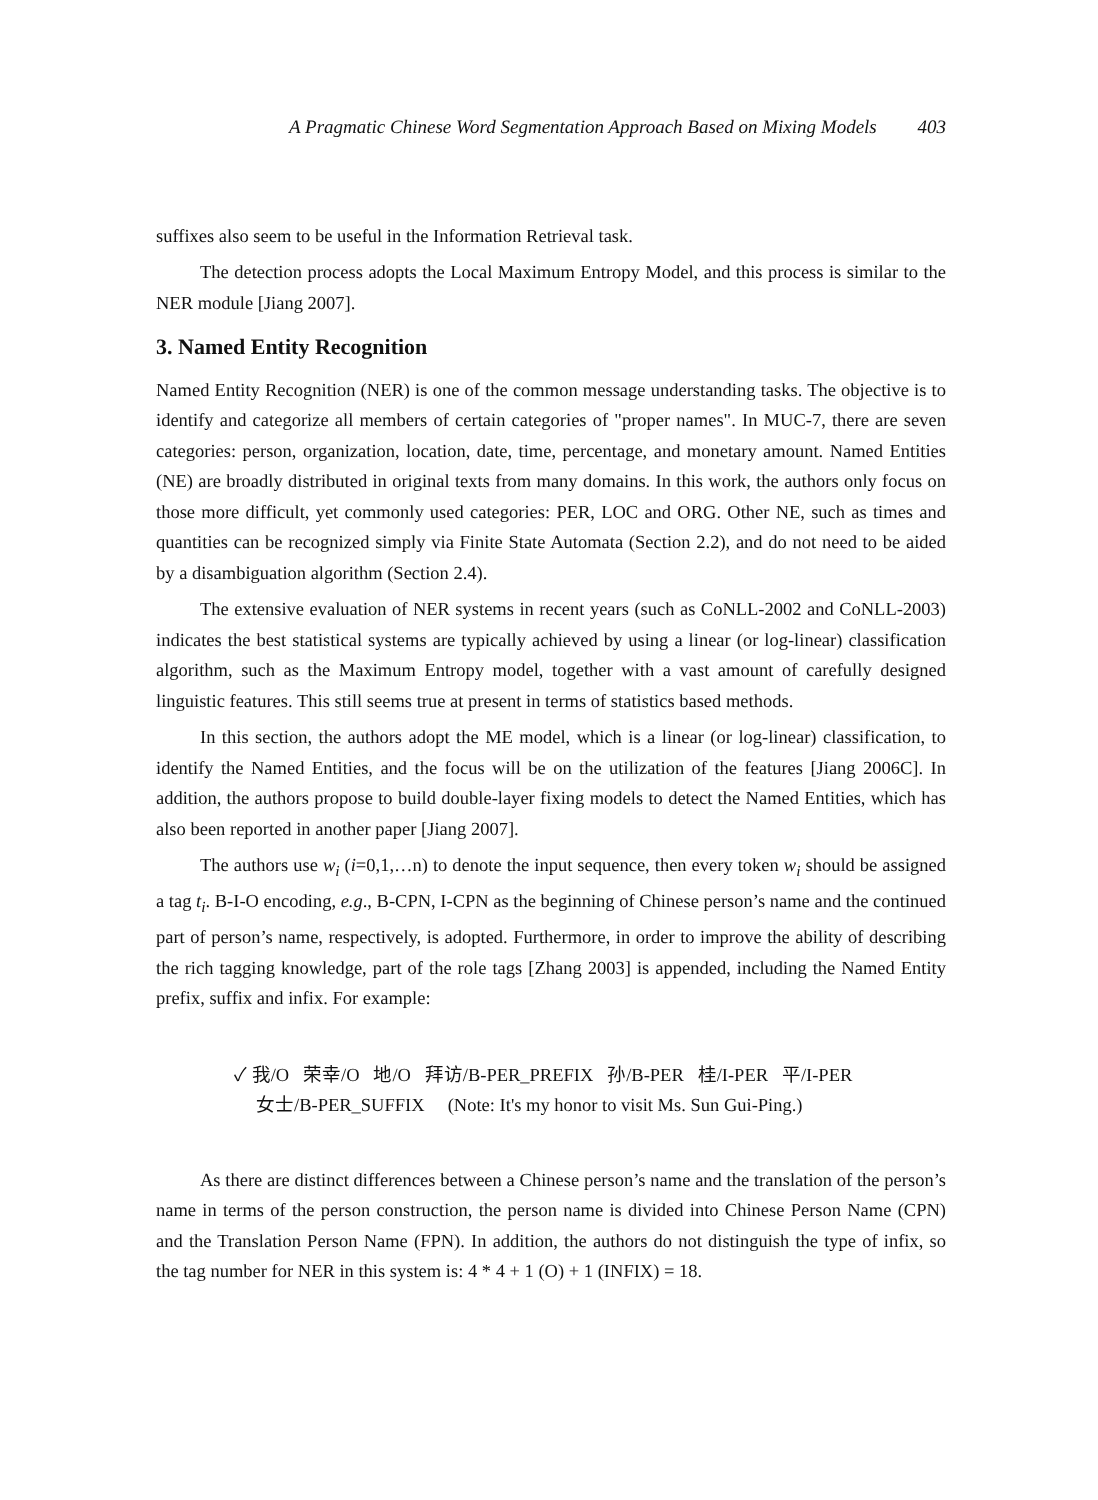A Pragmatic Chinese Word Segmentation Approach Based on Mixing Models 403
suffixes also seem to be useful in the Information Retrieval task.
The detection process adopts the Local Maximum Entropy Model, and this process is similar to the NER module [Jiang 2007].
3. Named Entity Recognition
Named Entity Recognition (NER) is one of the common message understanding tasks. The objective is to identify and categorize all members of certain categories of "proper names". In MUC-7, there are seven categories: person, organization, location, date, time, percentage, and monetary amount. Named Entities (NE) are broadly distributed in original texts from many domains. In this work, the authors only focus on those more difficult, yet commonly used categories: PER, LOC and ORG. Other NE, such as times and quantities can be recognized simply via Finite State Automata (Section 2.2), and do not need to be aided by a disambiguation algorithm (Section 2.4).
The extensive evaluation of NER systems in recent years (such as CoNLL-2002 and CoNLL-2003) indicates the best statistical systems are typically achieved by using a linear (or log-linear) classification algorithm, such as the Maximum Entropy model, together with a vast amount of carefully designed linguistic features. This still seems true at present in terms of statistics based methods.
In this section, the authors adopt the ME model, which is a linear (or log-linear) classification, to identify the Named Entities, and the focus will be on the utilization of the features [Jiang 2006C]. In addition, the authors propose to build double-layer fixing models to detect the Named Entities, which has also been reported in another paper [Jiang 2007].
The authors use w<sub>i</sub> (i=0,1,…n) to denote the input sequence, then every token w<sub>i</sub> should be assigned a tag t<sub>i</sub>. B-I-O encoding, e.g., B-CPN, I-CPN as the beginning of Chinese person’s name and the continued part of person’s name, respectively, is adopted. Furthermore, in order to improve the ability of describing the rich tagging knowledge, part of the role tags [Zhang 2003] is appended, including the Named Entity prefix, suffix and infix. For example:
✓ 我/O 荣幸/O 地/O 拜访/B-PER_PREFIX 孙/B-PER 桂/I-PER 平/I-PER
女士/B-PER_SUFFIX (Note: It's my honor to visit Ms. Sun Gui-Ping.)
As there are distinct differences between a Chinese person’s name and the translation of the person’s name in terms of the person construction, the person name is divided into Chinese Person Name (CPN) and the Translation Person Name (FPN). In addition, the authors do not distinguish the type of infix, so the tag number for NER in this system is: 4 * 4 + 1 (O) + 1 (INFIX) = 18.